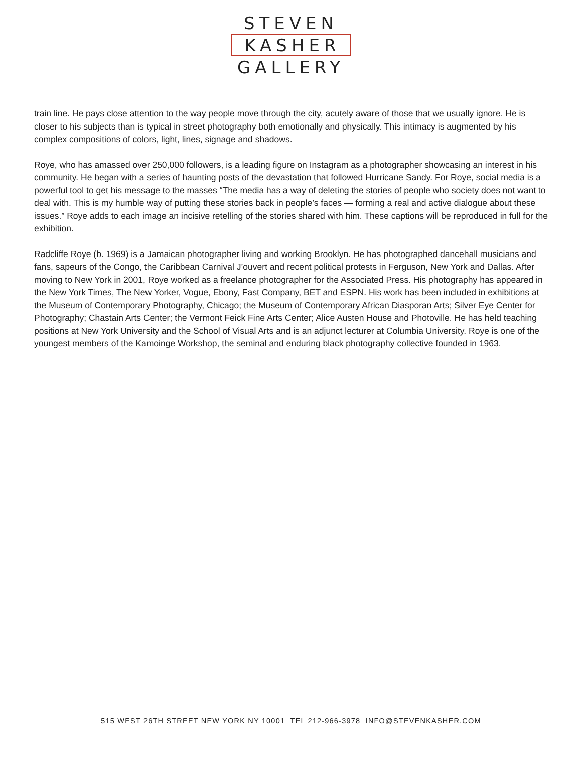STEVEN
KASHER
GALLERY
train line. He pays close attention to the way people move through the city, acutely aware of those that we usually ignore. He is closer to his subjects than is typical in street photography both emotionally and physically. This intimacy is augmented by his complex compositions of colors, light, lines, signage and shadows.
Roye, who has amassed over 250,000 followers, is a leading figure on Instagram as a photographer showcasing an interest in his community. He began with a series of haunting posts of the devastation that followed Hurricane Sandy. For Roye, social media is a powerful tool to get his message to the masses “The media has a way of deleting the stories of people who society does not want to deal with. This is my humble way of putting these stories back in people’s faces — forming a real and active dialogue about these issues.” Roye adds to each image an incisive retelling of the stories shared with him. These captions will be reproduced in full for the exhibition.
Radcliffe Roye (b. 1969) is a Jamaican photographer living and working Brooklyn. He has photographed dancehall musicians and fans, sapeurs of the Congo, the Caribbean Carnival J’ouvert and recent political protests in Ferguson, New York and Dallas. After moving to New York in 2001, Roye worked as a freelance photographer for the Associated Press. His photography has appeared in the New York Times, The New Yorker, Vogue, Ebony, Fast Company, BET and ESPN. His work has been included in exhibitions at the Museum of Contemporary Photography, Chicago; the Museum of Contemporary African Diasporan Arts; Silver Eye Center for Photography; Chastain Arts Center; the Vermont Feick Fine Arts Center; Alice Austen House and Photoville. He has held teaching positions at New York University and the School of Visual Arts and is an adjunct lecturer at Columbia University. Roye is one of the youngest members of the Kamoinge Workshop, the seminal and enduring black photography collective founded in 1963.
515 WEST 26TH STREET NEW YORK NY 10001 TEL 212-966-3978 INFO@STEVENKASHER.COM